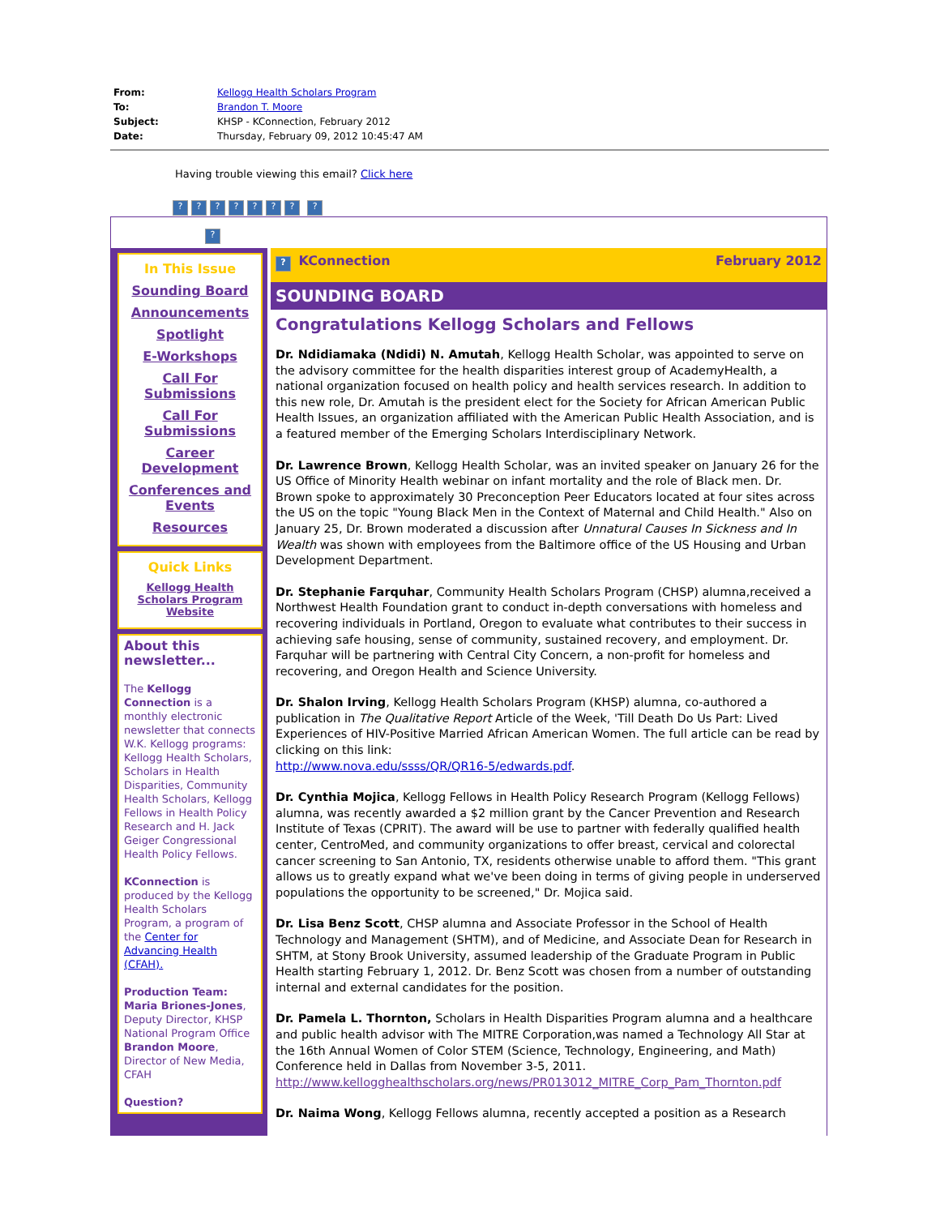| From: | Kellogg Health Scholars Program |
| To: | Brandon T. Moore |
| Subject: | KHSP - KConnection, February 2012 |
| Date: | Thursday, February 09, 2012 10:45:47 AM |
Having trouble viewing this email? Click here
??????? ?
?
In This Issue
Sounding Board
Announcements
Spotlight
E-Workshops
Call For Submissions
Call For Submissions
Career Development
Conferences and Events
Resources
Quick Links
Kellogg Health Scholars Program Website
About this newsletter...
The Kellogg Connection is a monthly electronic newsletter that connects W.K. Kellogg programs: Kellogg Health Scholars, Scholars in Health Disparities, Community Health Scholars, Kellogg Fellows in Health Policy Research and H. Jack Geiger Congressional Health Policy Fellows.
KConnection is produced by the Kellogg Health Scholars Program, a program of the Center for Advancing Health (CFAH).
Production Team:
Maria Briones-Jones, Deputy Director, KHSP National Program Office Brandon Moore, Director of New Media, CFAH
Question?
? KConnection February 2012
SOUNDING BOARD
Congratulations Kellogg Scholars and Fellows
Dr. Ndidiamaka (Ndidi) N. Amutah, Kellogg Health Scholar, was appointed to serve on the advisory committee for the health disparities interest group of AcademyHealth, a national organization focused on health policy and health services research. In addition to this new role, Dr. Amutah is the president elect for the Society for African American Public Health Issues, an organization affiliated with the American Public Health Association, and is a featured member of the Emerging Scholars Interdisciplinary Network.
Dr. Lawrence Brown, Kellogg Health Scholar, was an invited speaker on January 26 for the US Office of Minority Health webinar on infant mortality and the role of Black men. Dr. Brown spoke to approximately 30 Preconception Peer Educators located at four sites across the US on the topic "Young Black Men in the Context of Maternal and Child Health." Also on January 25, Dr. Brown moderated a discussion after Unnatural Causes In Sickness and In Wealth was shown with employees from the Baltimore office of the US Housing and Urban Development Department.
Dr. Stephanie Farquhar, Community Health Scholars Program (CHSP) alumna,received a Northwest Health Foundation grant to conduct in-depth conversations with homeless and recovering individuals in Portland, Oregon to evaluate what contributes to their success in achieving safe housing, sense of community, sustained recovery, and employment. Dr. Farquhar will be partnering with Central City Concern, a non-profit for homeless and recovering, and Oregon Health and Science University.
Dr. Shalon Irving, Kellogg Health Scholars Program (KHSP) alumna, co-authored a publication in The Qualitative Report Article of the Week, 'Till Death Do Us Part: Lived Experiences of HIV-Positive Married African American Women. The full article can be read by clicking on this link:
http://www.nova.edu/ssss/QR/QR16-5/edwards.pdf.
Dr. Cynthia Mojica, Kellogg Fellows in Health Policy Research Program (Kellogg Fellows) alumna, was recently awarded a $2 million grant by the Cancer Prevention and Research Institute of Texas (CPRIT). The award will be use to partner with federally qualified health center, CentroMed, and community organizations to offer breast, cervical and colorectal cancer screening to San Antonio, TX, residents otherwise unable to afford them. "This grant allows us to greatly expand what we've been doing in terms of giving people in underserved populations the opportunity to be screened," Dr. Mojica said.
Dr. Lisa Benz Scott, CHSP alumna and Associate Professor in the School of Health Technology and Management (SHTM), and of Medicine, and Associate Dean for Research in SHTM, at Stony Brook University, assumed leadership of the Graduate Program in Public Health starting February 1, 2012. Dr. Benz Scott was chosen from a number of outstanding internal and external candidates for the position.
Dr. Pamela L. Thornton, Scholars in Health Disparities Program alumna and a healthcare and public health advisor with The MITRE Corporation,was named a Technology All Star at the 16th Annual Women of Color STEM (Science, Technology, Engineering, and Math) Conference held in Dallas from November 3-5, 2011.
http://www.kellogghealthscholars.org/news/PR013012_MITRE_Corp_Pam_Thornton.pdf
Dr. Naima Wong, Kellogg Fellows alumna, recently accepted a position as a Research